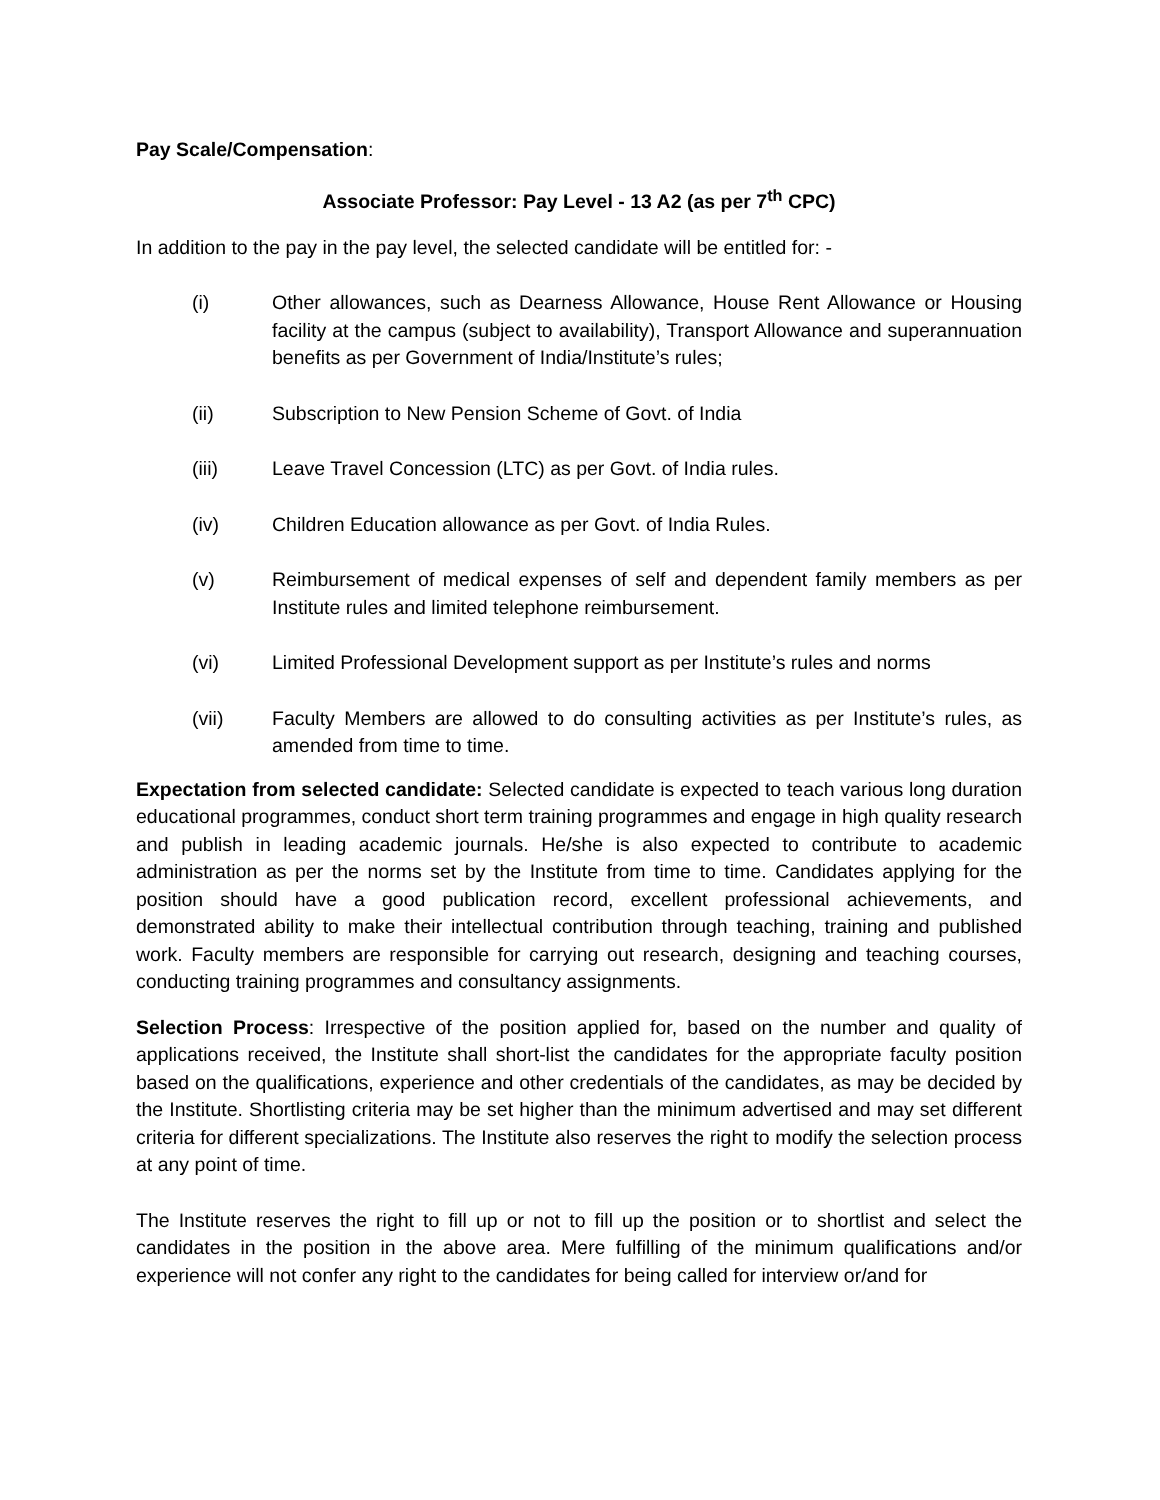Pay Scale/Compensation:
Associate Professor: Pay Level - 13 A2 (as per 7<sup>th</sup> CPC)
In addition to the pay in the pay level, the selected candidate will be entitled for: -
(i) Other allowances, such as Dearness Allowance, House Rent Allowance or Housing facility at the campus (subject to availability), Transport Allowance and superannuation benefits as per Government of India/Institute’s rules;
(ii) Subscription to New Pension Scheme of Govt. of India
(iii) Leave Travel Concession (LTC) as per Govt. of India rules.
(iv) Children Education allowance as per Govt. of India Rules.
(v) Reimbursement of medical expenses of self and dependent family members as per Institute rules and limited telephone reimbursement.
(vi) Limited Professional Development support as per Institute’s rules and norms
(vii) Faculty Members are allowed to do consulting activities as per Institute’s rules, as amended from time to time.
Expectation from selected candidate: Selected candidate is expected to teach various long duration educational programmes, conduct short term training programmes and engage in high quality research and publish in leading academic journals. He/she is also expected to contribute to academic administration as per the norms set by the Institute from time to time. Candidates applying for the position should have a good publication record, excellent professional achievements, and demonstrated ability to make their intellectual contribution through teaching, training and published work. Faculty members are responsible for carrying out research, designing and teaching courses, conducting training programmes and consultancy assignments.
Selection Process: Irrespective of the position applied for, based on the number and quality of applications received, the Institute shall short-list the candidates for the appropriate faculty position based on the qualifications, experience and other credentials of the candidates, as may be decided by the Institute. Shortlisting criteria may be set higher than the minimum advertised and may set different criteria for different specializations. The Institute also reserves the right to modify the selection process at any point of time.
The Institute reserves the right to fill up or not to fill up the position or to shortlist and select the candidates in the position in the above area. Mere fulfilling of the minimum qualifications and/or experience will not confer any right to the candidates for being called for interview or/and for